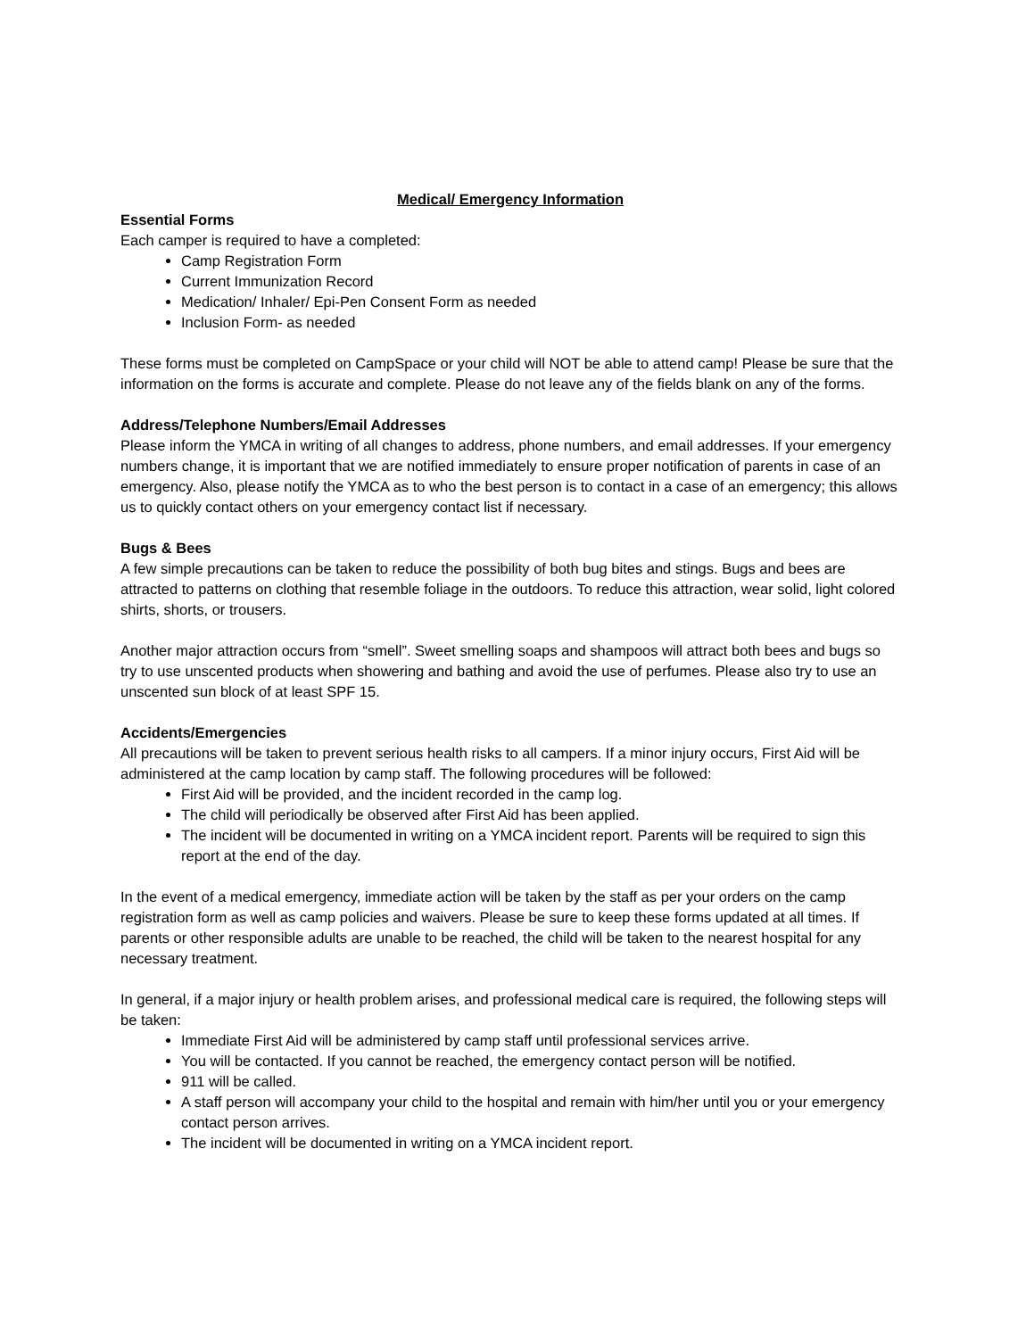Medical/ Emergency Information
Essential Forms
Each camper is required to have a completed:
Camp Registration Form
Current Immunization Record
Medication/ Inhaler/ Epi-Pen Consent Form as needed
Inclusion Form- as needed
These forms must be completed on CampSpace or your child will NOT be able to attend camp! Please be sure that the information on the forms is accurate and complete. Please do not leave any of the fields blank on any of the forms.
Address/Telephone Numbers/Email Addresses
Please inform the YMCA in writing of all changes to address, phone numbers, and email addresses. If your emergency numbers change, it is important that we are notified immediately to ensure proper notification of parents in case of an emergency. Also, please notify the YMCA as to who the best person is to contact in a case of an emergency; this allows us to quickly contact others on your emergency contact list if necessary.
Bugs & Bees
A few simple precautions can be taken to reduce the possibility of both bug bites and stings. Bugs and bees are attracted to patterns on clothing that resemble foliage in the outdoors. To reduce this attraction, wear solid, light colored shirts, shorts, or trousers.
Another major attraction occurs from “smell”. Sweet smelling soaps and shampoos will attract both bees and bugs so try to use unscented products when showering and bathing and avoid the use of perfumes. Please also try to use an unscented sun block of at least SPF 15.
Accidents/Emergencies
All precautions will be taken to prevent serious health risks to all campers. If a minor injury occurs, First Aid will be administered at the camp location by camp staff. The following procedures will be followed:
First Aid will be provided, and the incident recorded in the camp log.
The child will periodically be observed after First Aid has been applied.
The incident will be documented in writing on a YMCA incident report. Parents will be required to sign this report at the end of the day.
In the event of a medical emergency, immediate action will be taken by the staff as per your orders on the camp registration form as well as camp policies and waivers. Please be sure to keep these forms updated at all times. If parents or other responsible adults are unable to be reached, the child will be taken to the nearest hospital for any necessary treatment.
In general, if a major injury or health problem arises, and professional medical care is required, the following steps will be taken:
Immediate First Aid will be administered by camp staff until professional services arrive.
You will be contacted. If you cannot be reached, the emergency contact person will be notified.
911 will be called.
A staff person will accompany your child to the hospital and remain with him/her until you or your emergency contact person arrives.
The incident will be documented in writing on a YMCA incident report.